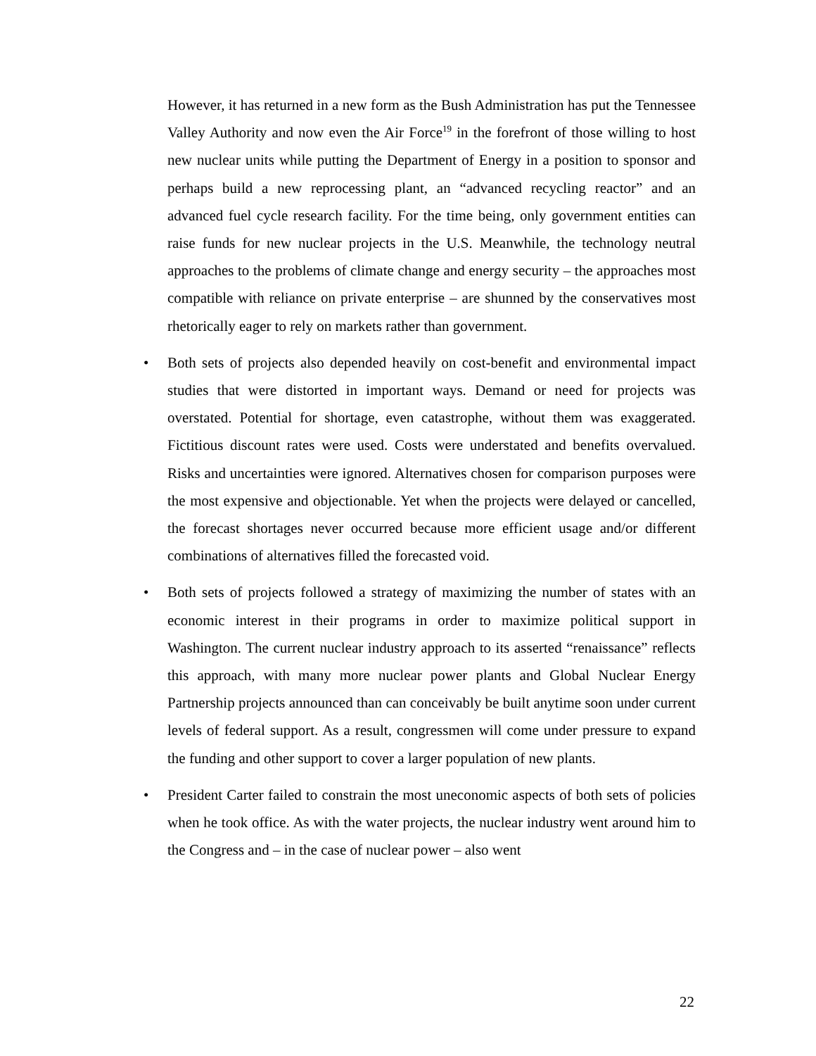However, it has returned in a new form as the Bush Administration has put the Tennessee Valley Authority and now even the Air Force<sup>19</sup> in the forefront of those willing to host new nuclear units while putting the Department of Energy in a position to sponsor and perhaps build a new reprocessing plant, an “advanced recycling reactor” and an advanced fuel cycle research facility. For the time being, only government entities can raise funds for new nuclear projects in the U.S. Meanwhile, the technology neutral approaches to the problems of climate change and energy security – the approaches most compatible with reliance on private enterprise – are shunned by the conservatives most rhetorically eager to rely on markets rather than government.
• Both sets of projects also depended heavily on cost-benefit and environmental impact studies that were distorted in important ways. Demand or need for projects was overstated. Potential for shortage, even catastrophe, without them was exaggerated. Fictitious discount rates were used. Costs were understated and benefits overvalued. Risks and uncertainties were ignored. Alternatives chosen for comparison purposes were the most expensive and objectionable. Yet when the projects were delayed or cancelled, the forecast shortages never occurred because more efficient usage and/or different combinations of alternatives filled the forecasted void.
• Both sets of projects followed a strategy of maximizing the number of states with an economic interest in their programs in order to maximize political support in Washington. The current nuclear industry approach to its asserted “renaissance” reflects this approach, with many more nuclear power plants and Global Nuclear Energy Partnership projects announced than can conceivably be built anytime soon under current levels of federal support. As a result, congressmen will come under pressure to expand the funding and other support to cover a larger population of new plants.
• President Carter failed to constrain the most uneconomic aspects of both sets of policies when he took office. As with the water projects, the nuclear industry went around him to the Congress and – in the case of nuclear power – also went
22